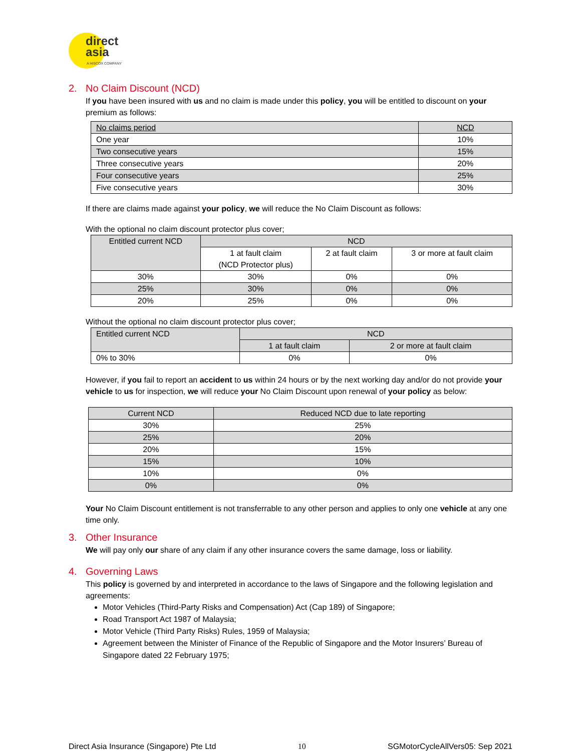direct
asia
A HISCOX COMPANY
2. No Claim Discount (NCD)
If you have been insured with us and no claim is made under this policy, you will be entitled to discount on your premium as follows:
| No claims period | NCD |
| --- | --- |
| One year | 10% |
| Two consecutive years | 15% |
| Three consecutive years | 20% |
| Four consecutive years | 25% |
| Five consecutive years | 30% |
If there are claims made against your policy, we will reduce the No Claim Discount as follows:
With the optional no claim discount protector plus cover;
| Entitled current NCD | NCD | | |
| --- | --- | --- | --- |
| | 1 at fault claim (NCD Protector plus) | 2 at fault claim | 3 or more at fault claim |
| 30% | 30% | 0% | 0% |
| 25% | 30% | 0% | 0% |
| 20% | 25% | 0% | 0% |
Without the optional no claim discount protector plus cover;
| Entitled current NCD | NCD | |
| --- | --- | --- |
| | 1 at fault claim | 2 or more at fault claim |
| 0% to 30% | 0% | 0% |
However, if you fail to report an accident to us within 24 hours or by the next working day and/or do not provide your vehicle to us for inspection, we will reduce your No Claim Discount upon renewal of your policy as below:
| Current NCD | Reduced NCD due to late reporting |
| --- | --- |
| 30% | 25% |
| 25% | 20% |
| 20% | 15% |
| 15% | 10% |
| 10% | 0% |
| 0% | 0% |
Your No Claim Discount entitlement is not transferrable to any other person and applies to only one vehicle at any one time only.
3. Other Insurance
We will pay only our share of any claim if any other insurance covers the same damage, loss or liability.
4. Governing Laws
This policy is governed by and interpreted in accordance to the laws of Singapore and the following legislation and agreements:
Motor Vehicles (Third-Party Risks and Compensation) Act (Cap 189) of Singapore;
Road Transport Act 1987 of Malaysia;
Motor Vehicle (Third Party Risks) Rules, 1959 of Malaysia;
Agreement between the Minister of Finance of the Republic of Singapore and the Motor Insurers’ Bureau of Singapore dated 22 February 1975;
Direct Asia Insurance (Singapore) Pte Ltd 10 SGMotorCycleAllVers05: Sep 2021